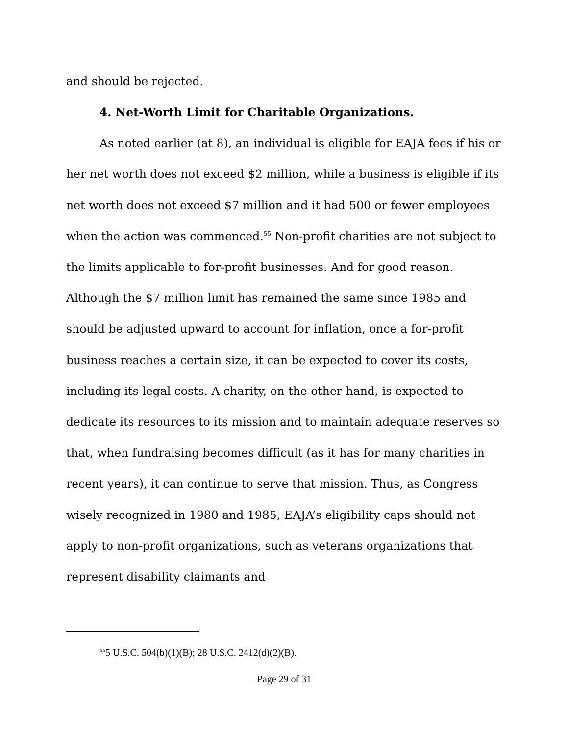and should be rejected.
4. Net-Worth Limit for Charitable Organizations.
As noted earlier (at 8), an individual is eligible for EAJA fees if his or her net worth does not exceed $2 million, while a business is eligible if its net worth does not exceed $7 million and it had 500 or fewer employees when the action was commenced.<sup>55</sup> Non-profit charities are not subject to the limits applicable to for-profit businesses. And for good reason. Although the $7 million limit has remained the same since 1985 and should be adjusted upward to account for inflation, once a for-profit business reaches a certain size, it can be expected to cover its costs, including its legal costs. A charity, on the other hand, is expected to dedicate its resources to its mission and to maintain adequate reserves so that, when fundraising becomes difficult (as it has for many charities in recent years), it can continue to serve that mission. Thus, as Congress wisely recognized in 1980 and 1985, EAJA’s eligibility caps should not apply to non-profit organizations, such as veterans organizations that represent disability claimants and
<sup>55</sup> 5 U.S.C. 504(b)(1)(B); 28 U.S.C. 2412(d)(2)(B).
Page 29 of 31